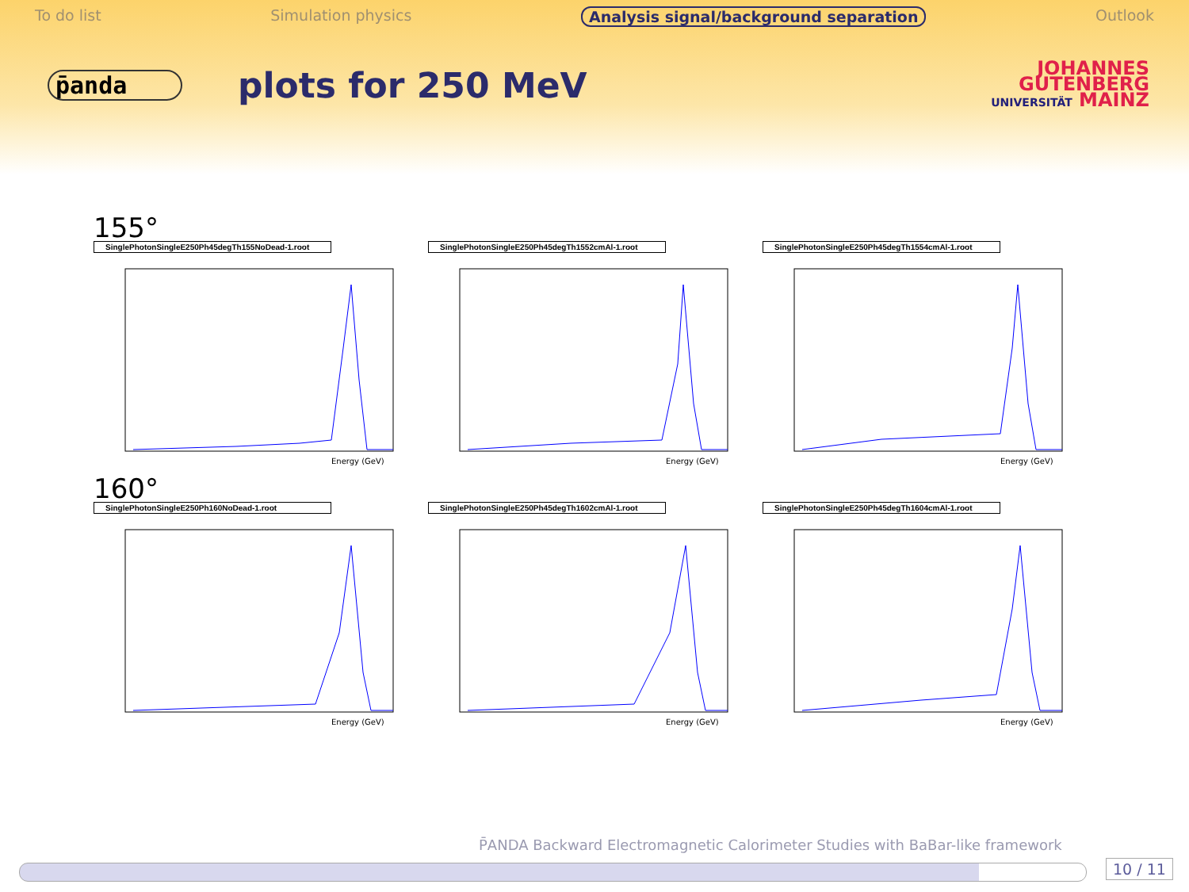To do list Simulation physics Analysis signal/background separation Outlook
p̄anda
plots for 250 MeV
JOHANNES
GUTENBERG
UNIVERSITÄT MAINZ
155°
SinglePhotonSingleE250Ph45degTh155NoDead-1.root
Energy (GeV)
SinglePhotonSingleE250Ph45degTh1552cmAl-1.root
Energy (GeV)
SinglePhotonSingleE250Ph45degTh1554cmAl-1.root
Energy (GeV)
160°
SinglePhotonSingleE250Ph160NoDead-1.root
Energy (GeV)
SinglePhotonSingleE250Ph45degTh1602cmAl-1.root
Energy (GeV)
SinglePhotonSingleE250Ph45degTh1604cmAl-1.root
Energy (GeV)
P̄ANDA Backward Electromagnetic Calorimeter Studies with BaBar-like framework
10 / 11